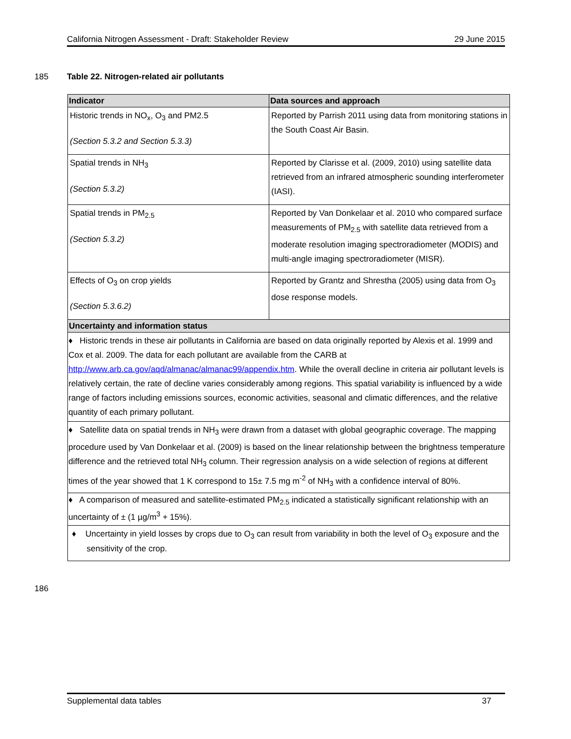California Nitrogen Assessment - Draft: Stakeholder Review 29 June 2015
185
Table 22. Nitrogen-related air pollutants
| Indicator | Data sources and approach |
| --- | --- |
| Historic trends in NO<sub>x</sub>, O<sub>3</sub> and PM2.5 (Section 5.3.2 and Section 5.3.3) | Reported by Parrish 2011 using data from monitoring stations in the South Coast Air Basin. |
| Spatial trends in NH<sub>3</sub> (Section 5.3.2) | Reported by Clarisse et al. (2009, 2010) using satellite data retrieved from an infrared atmospheric sounding interferometer (IASI). |
| Spatial trends in PM<sub>2.5</sub> (Section 5.3.2) | Reported by Van Donkelaar et al. 2010 who compared surface measurements of PM<sub>2.5</sub> with satellite data retrieved from a moderate resolution imaging spectroradiometer (MODIS) and multi-angle imaging spectroradiometer (MISR). |
| Effects of O<sub>3</sub> on crop yields (Section 5.3.6.2) | Reported by Grantz and Shrestha (2005) using data from O<sub>3</sub> dose response models. |
| Uncertainty and information status | |
| ♦ Historic trends in these air pollutants in California are based on data originally reported by Alexis et al. 1999 and Cox et al. 2009. The data for each pollutant are available from the CARB at http://www.arb.ca.gov/aqd/almanac/almanac99/appendix.htm . While the overall decline in criteria air pollutant levels is relatively certain, the rate of decline varies considerably among regions. This spatial variability is influenced by a wide range of factors including emissions sources, economic activities, seasonal and climatic differences, and the relative quantity of each primary pollutant. | |
| ♦ Satellite data on spatial trends in NH<sub>3</sub> were drawn from a dataset with global geographic coverage. The mapping procedure used by Van Donkelaar et al. (2009) is based on the linear relationship between the brightness temperature difference and the retrieved total NH<sub>3</sub> column. Their regression analysis on a wide selection of regions at different times of the year showed that 1 K correspond to 15± 7.5 mg m<sup>-2</sup> of NH<sub>3</sub> with a confidence interval of 80%. | |
| ♦ A comparison of measured and satellite-estimated PM<sub>2.5</sub> indicated a statistically significant relationship with an uncertainty of ± (1 µg/m<sup>3</sup> + 15%). | |
| ♦ Uncertainty in yield losses by crops due to O<sub>3</sub> can result from variability in both the level of O<sub>3</sub> exposure and the sensitivity of the crop. | |
186
Supplemental data tables 37